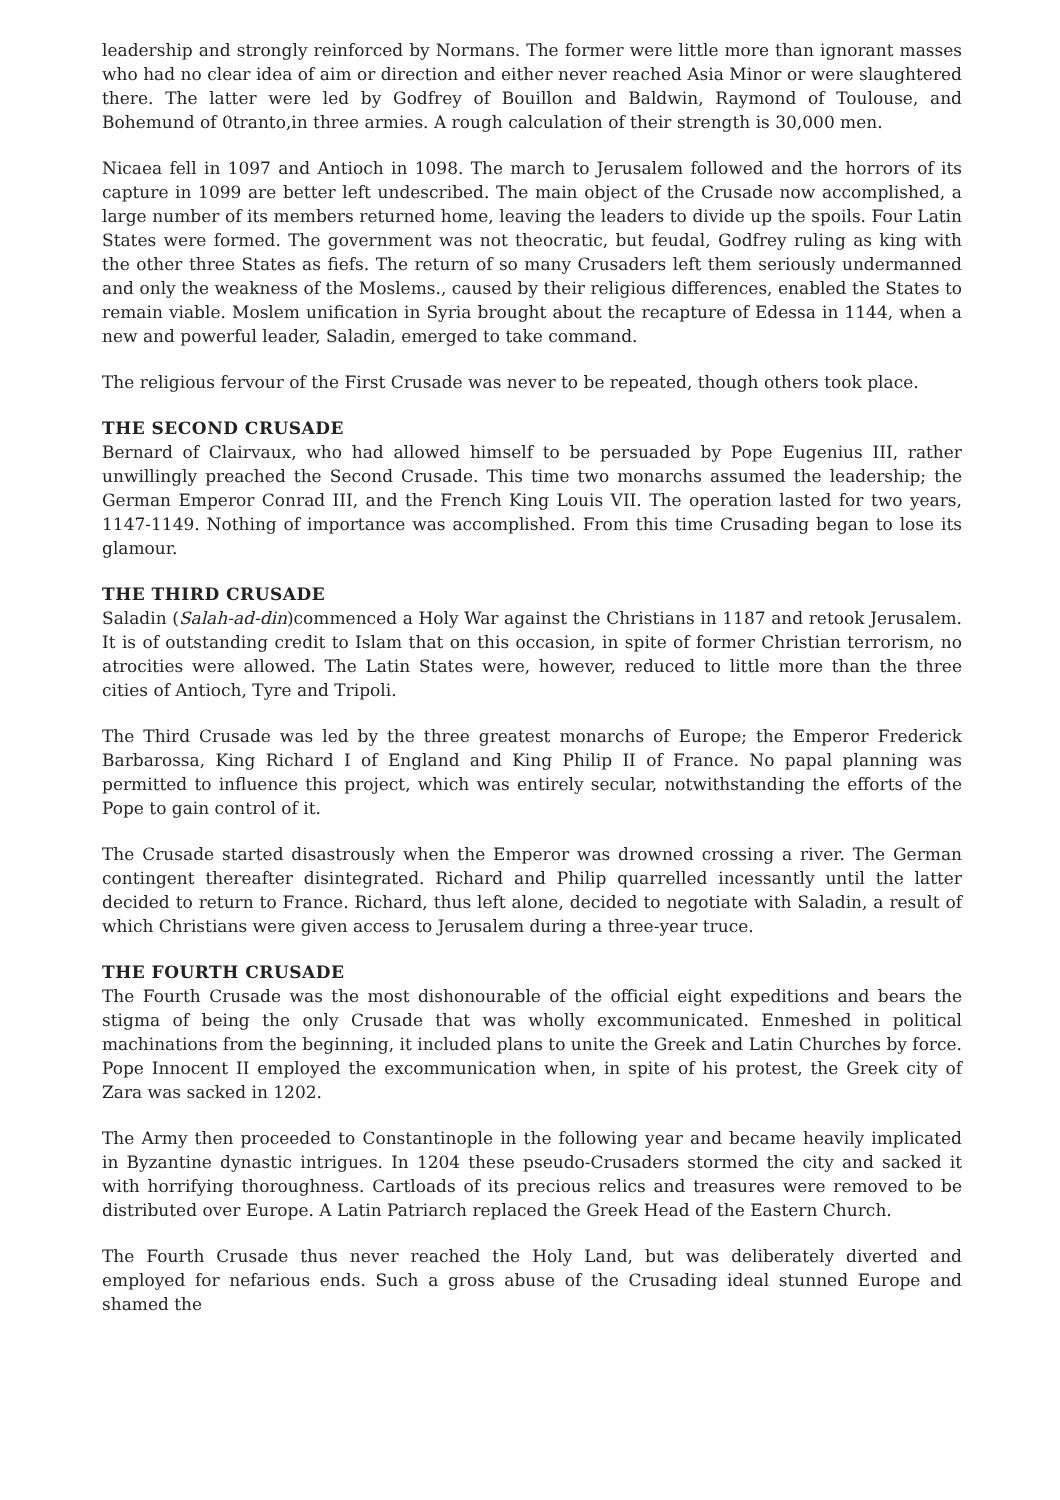leadership and strongly reinforced by Normans. The former were little more than ignorant masses who had no clear idea of aim or direction and either never reached Asia Minor or were slaughtered there. The latter were led by Godfrey of Bouillon and Baldwin, Raymond of Toulouse, and Bohemund of 0tranto,in three armies. A rough calculation of their strength is 30,000 men.
Nicaea fell in 1097 and Antioch in 1098. The march to Jerusalem followed and the horrors of its capture in 1099 are better left undescribed. The main object of the Crusade now accomplished, a large number of its members returned home, leaving the leaders to divide up the spoils. Four Latin States were formed. The government was not theocratic, but feudal, Godfrey ruling as king with the other three States as fiefs. The return of so many Crusaders left them seriously undermanned and only the weakness of the Moslems., caused by their religious differences, enabled the States to remain viable. Moslem unification in Syria brought about the recapture of Edessa in 1144, when a new and powerful leader, Saladin, emerged to take command.
The religious fervour of the First Crusade was never to be repeated, though others took place.
THE SECOND CRUSADE
Bernard of Clairvaux, who had allowed himself to be persuaded by Pope Eugenius III, rather unwillingly preached the Second Crusade. This time two monarchs assumed the leadership; the German Emperor Conrad III, and the French King Louis VII. The operation lasted for two years, 1147-1149. Nothing of importance was accomplished. From this time Crusading began to lose its glamour.
THE THIRD CRUSADE
Saladin (Salah-ad-din)commenced a Holy War against the Christians in 1187 and retook Jerusalem. It is of outstanding credit to Islam that on this occasion, in spite of former Christian terrorism, no atrocities were allowed. The Latin States were, however, reduced to little more than the three cities of Antioch, Tyre and Tripoli.
The Third Crusade was led by the three greatest monarchs of Europe; the Emperor Frederick Barbarossa, King Richard I of England and King Philip II of France. No papal planning was permitted to influence this project, which was entirely secular, notwithstanding the efforts of the Pope to gain control of it.
The Crusade started disastrously when the Emperor was drowned crossing a river. The German contingent thereafter disintegrated. Richard and Philip quarrelled incessantly until the latter decided to return to France. Richard, thus left alone, decided to negotiate with Saladin, a result of which Christians were given access to Jerusalem during a three-year truce.
THE FOURTH CRUSADE
The Fourth Crusade was the most dishonourable of the official eight expeditions and bears the stigma of being the only Crusade that was wholly excommunicated. Enmeshed in political machinations from the beginning, it included plans to unite the Greek and Latin Churches by force. Pope Innocent II employed the excommunication when, in spite of his protest, the Greek city of Zara was sacked in 1202.
The Army then proceeded to Constantinople in the following year and became heavily implicated in Byzantine dynastic intrigues. In 1204 these pseudo-Crusaders stormed the city and sacked it with horrifying thoroughness. Cartloads of its precious relics and treasures were removed to be distributed over Europe. A Latin Patriarch replaced the Greek Head of the Eastern Church.
The Fourth Crusade thus never reached the Holy Land, but was deliberately diverted and employed for nefarious ends. Such a gross abuse of the Crusading ideal stunned Europe and shamed the